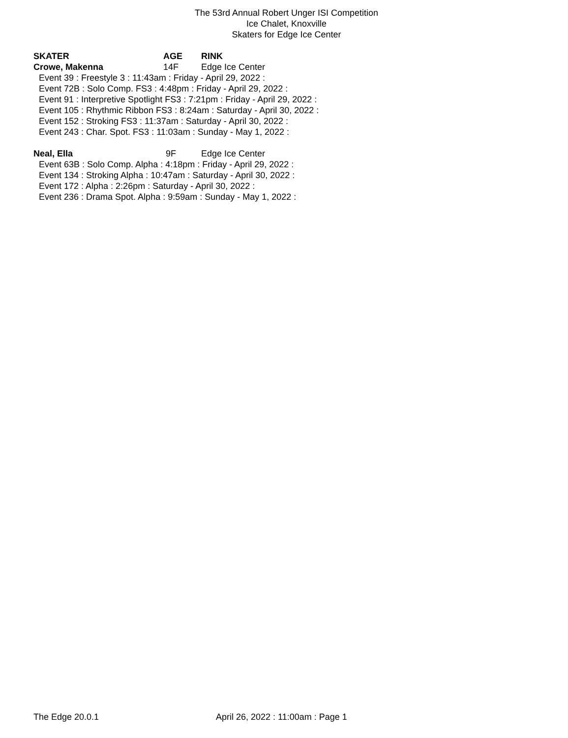The 53rd Annual Robert Unger ISI Competition
Ice Chalet, Knoxville
Skaters for Edge Ice Center
SKATER AGE RINK
Crowe, Makenna 14F Edge Ice Center
Event 39 : Freestyle 3 : 11:43am : Friday - April 29, 2022 :
Event 72B : Solo Comp. FS3 : 4:48pm : Friday - April 29, 2022 :
Event 91 : Interpretive Spotlight FS3 : 7:21pm : Friday - April 29, 2022 :
Event 105 : Rhythmic Ribbon FS3 : 8:24am : Saturday - April 30, 2022 :
Event 152 : Stroking FS3 : 11:37am : Saturday - April 30, 2022 :
Event 243 : Char. Spot. FS3 : 11:03am : Sunday - May 1, 2022 :
Neal, Ella 9F Edge Ice Center
Event 63B : Solo Comp. Alpha : 4:18pm : Friday - April 29, 2022 :
Event 134 : Stroking Alpha : 10:47am : Saturday - April 30, 2022 :
Event 172 : Alpha : 2:26pm : Saturday - April 30, 2022 :
Event 236 : Drama Spot. Alpha : 9:59am : Sunday - May 1, 2022 :
The Edge 20.0.1 April 26, 2022 : 11:00am : Page 1